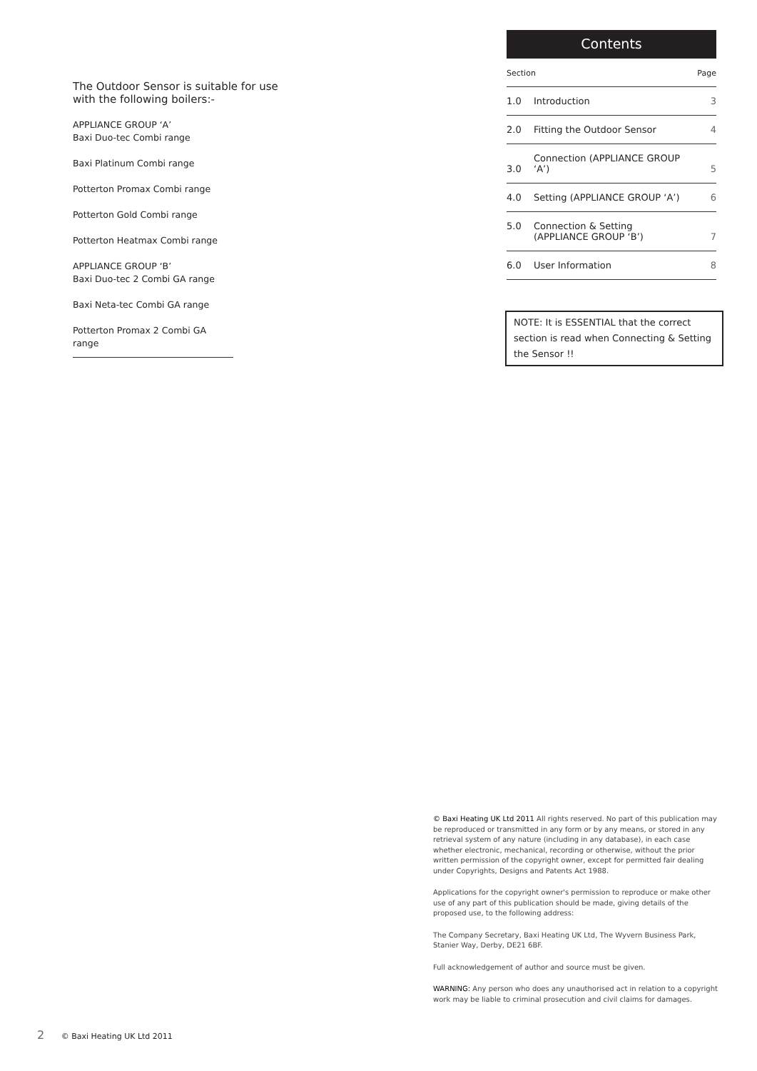The Outdoor Sensor is suitable for use with the following boilers:-
APPLIANCE GROUP ‘A’
Baxi Duo-tec Combi range
Baxi Platinum Combi range
Potterton Promax Combi range
Potterton Gold Combi range
Potterton Heatmax Combi range
APPLIANCE GROUP ‘B’
Baxi Duo-tec 2 Combi GA range
Baxi Neta-tec Combi GA range
Potterton Promax 2 Combi GA range
Contents
| Section | | Page |
| --- | --- | --- |
| 1.0 | Introduction | 3 |
| 2.0 | Fitting the Outdoor Sensor | 4 |
| 3.0 | Connection (APPLIANCE GROUP ‘A’) | 5 |
| 4.0 | Setting (APPLIANCE GROUP ‘A’) | 6 |
| 5.0 | Connection & Setting (APPLIANCE GROUP ‘B’) | 7 |
| 6.0 | User Information | 8 |
NOTE: It is ESSENTIAL that the correct section is read when Connecting & Setting the Sensor !!
© Baxi Heating UK Ltd 2011 All rights reserved. No part of this publication may be reproduced or transmitted in any form or by any means, or stored in any retrieval system of any nature (including in any database), in each case whether electronic, mechanical, recording or otherwise, without the prior written permission of the copyright owner, except for permitted fair dealing under Copyrights, Designs and Patents Act 1988.
Applications for the copyright owner's permission to reproduce or make other use of any part of this publication should be made, giving details of the proposed use, to the following address:
The Company Secretary, Baxi Heating UK Ltd, The Wyvern Business Park, Stanier Way, Derby, DE21 6BF.
Full acknowledgement of author and source must be given.
WARNING: Any person who does any unauthorised act in relation to a copyright work may be liable to criminal prosecution and civil claims for damages.
2 © Baxi Heating UK Ltd 2011